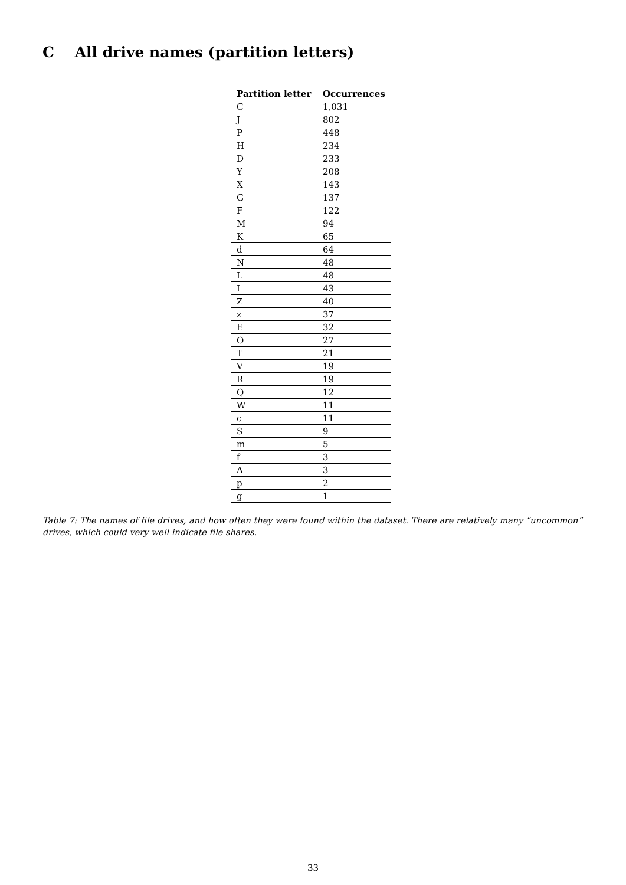C All drive names (partition letters)
| Partition letter | Occurrences |
| --- | --- |
| C | 1,031 |
| J | 802 |
| P | 448 |
| H | 234 |
| D | 233 |
| Y | 208 |
| X | 143 |
| G | 137 |
| F | 122 |
| M | 94 |
| K | 65 |
| d | 64 |
| N | 48 |
| L | 48 |
| I | 43 |
| Z | 40 |
| z | 37 |
| E | 32 |
| O | 27 |
| T | 21 |
| V | 19 |
| R | 19 |
| Q | 12 |
| W | 11 |
| c | 11 |
| S | 9 |
| m | 5 |
| f | 3 |
| A | 3 |
| p | 2 |
| g | 1 |
Table 7: The names of file drives, and how often they were found within the dataset. There are relatively many “uncommon” drives, which could very well indicate file shares.
33